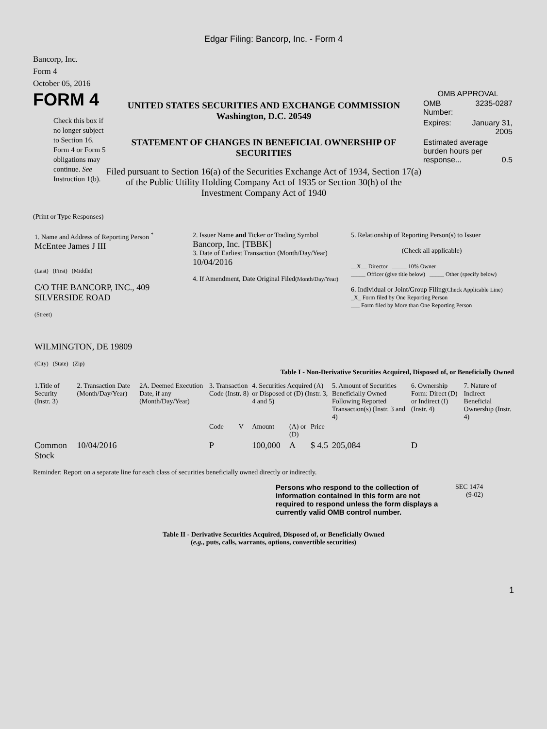Edgar Filing: Bancorp, Inc. - Form 4
Bancorp, Inc.
Form 4
October 05, 2016
FORM 4
Check this box if no longer subject to Section 16. Form 4 or Form 5 obligations may continue. See Instruction 1(b).
UNITED STATES SECURITIES AND EXCHANGE COMMISSION
Washington, D.C. 20549
STATEMENT OF CHANGES IN BENEFICIAL OWNERSHIP OF SECURITIES
Filed pursuant to Section 16(a) of the Securities Exchange Act of 1934, Section 17(a) of the Public Utility Holding Company Act of 1935 or Section 30(h) of the Investment Company Act of 1940
OMB APPROVAL
| OMB Number: | 3235-0287 |
| Expires: | January 31, 2005 |
| Estimated average burden hours per response... 0.5 | |
(Print or Type Responses)
| 1. Name and Address of Reporting Person <sup>*</sup> McEntee James J III (Last) (First) (Middle) C/O THE BANCORP, INC., 409 SILVERSIDE ROAD (Street) WILMINGTON, DE 19809 (City) (State) (Zip) | 2. Issuer Name and Ticker or Trading Symbol Bancorp, Inc. [TBBK] 3. Date of Earliest Transaction (Month/Day/Year) 10/04/2016 4. If Amendment, Date Original Filed (Month/Day/Year) | 5. Relationship of Reporting Person(s) to Issuer (Check all applicable) __X__ Director _____ 10% Owner _____ Officer (give title below) _____ Other (specify below) 6. Individual or Joint/Group Filing (Check Applicable Line) _X_ Form filed by One Reporting Person ___ Form filed by More than One Reporting Person |
Table I - Non-Derivative Securities Acquired, Disposed of, or Beneficially Owned
| 1.Title of Security (Instr. 3) | 2. Transaction Date (Month/Day/Year) | 2A. Deemed Execution Date, if any (Month/Day/Year) | 3. Transaction Code (Instr. 8) | | 4. Securities Acquired (A) or Disposed of (D) (Instr. 3, 4 and 5) | | | 5. Amount of Securities Beneficially Owned Following Reported Transaction(s) (Instr. 3 and 4) | 6. Ownership Form: Direct (D) or Indirect (I) (Instr. 4) | 7. Nature of Indirect Beneficial Ownership (Instr. 4) |
| --- | --- | --- | --- | --- | --- | --- | --- | --- | --- | --- |
| | | | Code | V | Amount | (A) or (D) | Price | | | |
| Common Stock | 10/04/2016 | | P | | 100,000 | A | $ 4.5 | 205,084 | D | |
Reminder: Report on a separate line for each class of securities beneficially owned directly or indirectly.
Persons who respond to the collection of information contained in this form are not required to respond unless the form displays a currently valid OMB control number.
SEC 1474
(9-02)
Table II - Derivative Securities Acquired, Disposed of, or Beneficially Owned
(e.g., puts, calls, warrants, options, convertible securities)
1